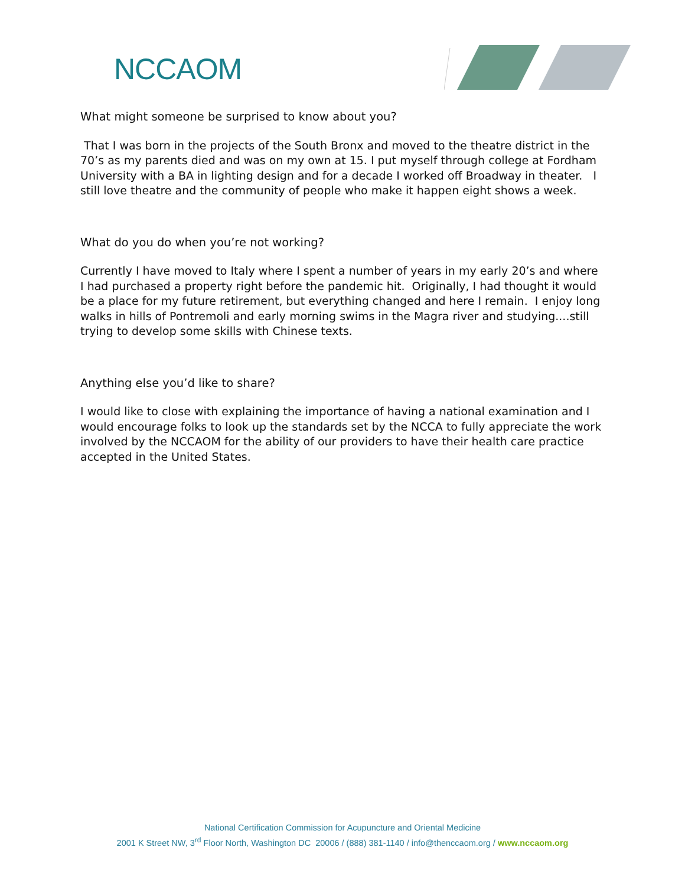NCCAOM
What might someone be surprised to know about you?
That I was born in the projects of the South Bronx and moved to the theatre district in the 70’s as my parents died and was on my own at 15. I put myself through college at Fordham University with a BA in lighting design and for a decade I worked off Broadway in theater. I still love theatre and the community of people who make it happen eight shows a week.
What do you do when you’re not working?
Currently I have moved to Italy where I spent a number of years in my early 20’s and where I had purchased a property right before the pandemic hit. Originally, I had thought it would be a place for my future retirement, but everything changed and here I remain. I enjoy long walks in hills of Pontremoli and early morning swims in the Magra river and studying....still trying to develop some skills with Chinese texts.
Anything else you’d like to share?
I would like to close with explaining the importance of having a national examination and I would encourage folks to look up the standards set by the NCCA to fully appreciate the work involved by the NCCAOM for the ability of our providers to have their health care practice accepted in the United States.
National Certification Commission for Acupuncture and Oriental Medicine
2001 K Street NW, 3<sup>rd</sup> Floor North, Washington DC 20006 / (888) 381-1140 / info@thenccaom.org / www.nccaom.org